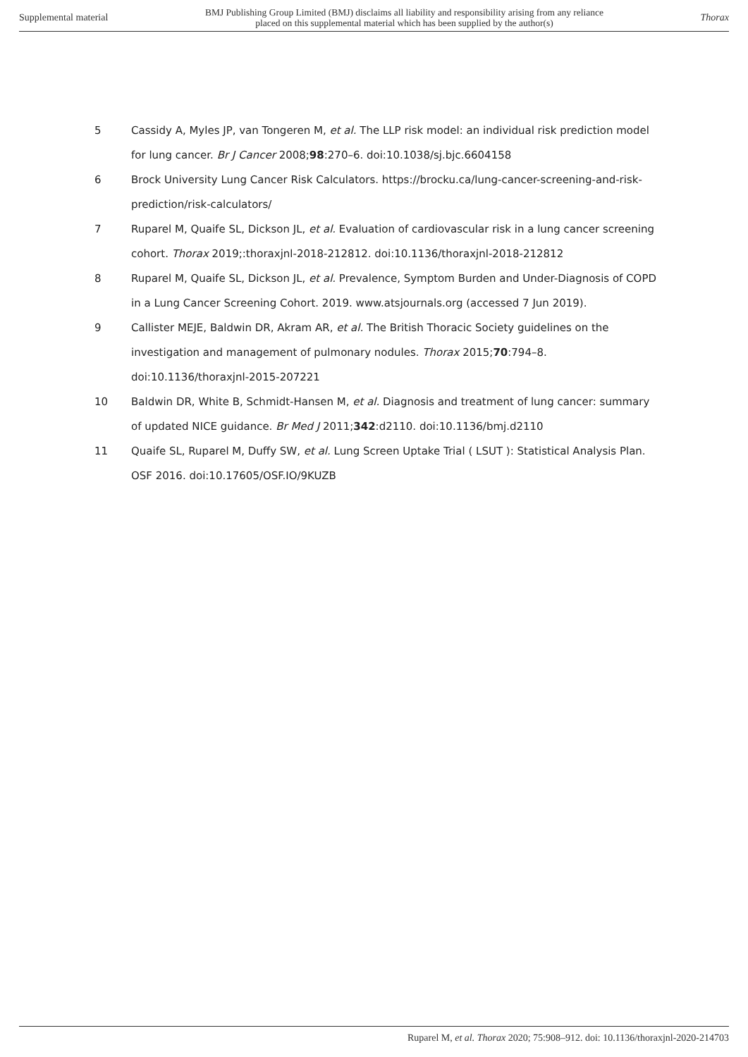Supplemental material BMJ Publishing Group Limited (BMJ) disclaims all liability and responsibility arising from any reliance
placed on this supplemental material which has been supplied by the author(s) Thorax
5 Cassidy A, Myles JP, van Tongeren M, et al. The LLP risk model: an individual risk prediction model for lung cancer. Br J Cancer 2008;98:270–6. doi:10.1038/sj.bjc.6604158
6 Brock University Lung Cancer Risk Calculators. https://brocku.ca/lung-cancer-screening-and-risk-prediction/risk-calculators/
7 Ruparel M, Quaife SL, Dickson JL, et al. Evaluation of cardiovascular risk in a lung cancer screening cohort. Thorax 2019;:thoraxjnl-2018-212812. doi:10.1136/thoraxjnl-2018-212812
8 Ruparel M, Quaife SL, Dickson JL, et al. Prevalence, Symptom Burden and Under-Diagnosis of COPD in a Lung Cancer Screening Cohort. 2019. www.atsjournals.org (accessed 7 Jun 2019).
9 Callister MEJE, Baldwin DR, Akram AR, et al. The British Thoracic Society guidelines on the investigation and management of pulmonary nodules. Thorax 2015;70:794–8. doi:10.1136/thoraxjnl-2015-207221
10 Baldwin DR, White B, Schmidt-Hansen M, et al. Diagnosis and treatment of lung cancer: summary of updated NICE guidance. Br Med J 2011;342:d2110. doi:10.1136/bmj.d2110
11 Quaife SL, Ruparel M, Duffy SW, et al. Lung Screen Uptake Trial ( LSUT ): Statistical Analysis Plan. OSF 2016. doi:10.17605/OSF.IO/9KUZB
Ruparel M, et al. Thorax 2020; 75:908–912. doi: 10.1136/thoraxjnl-2020-214703